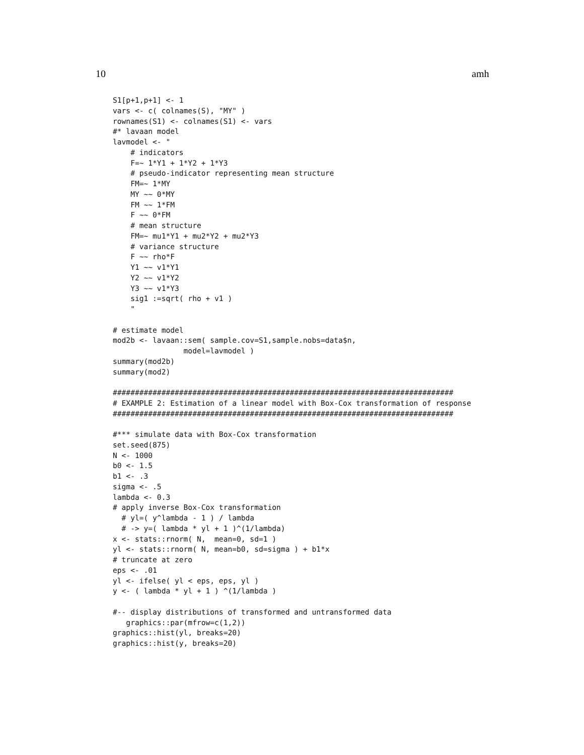10 amh
S1[p+1,p+1] <- 1
vars <- c( colnames(S), "MY" )
rownames(S1) <- colnames(S1) <- vars
#* lavaan model
lavmodel <- "
    # indicators
    F=~ 1*Y1 + 1*Y2 + 1*Y3
    # pseudo-indicator representing mean structure
    FM=~ 1*MY
    MY ~~ 0*MY
    FM ~~ 1*FM
    F ~~ 0*FM
    # mean structure
    FM=~ mu1*Y1 + mu2*Y2 + mu2*Y3
    # variance structure
    F ~~ rho*F
    Y1 ~~ v1*Y1
    Y2 ~~ v1*Y2
    Y3 ~~ v1*Y3
    sig1 :=sqrt( rho + v1 )
    "

# estimate model
mod2b <- lavaan::sem( sample.cov=S1,sample.nobs=data$n,
                model=lavmodel )
summary(mod2b)
summary(mod2)

#############################################################################
# EXAMPLE 2: Estimation of a linear model with Box-Cox transformation of response
#############################################################################

#*** simulate data with Box-Cox transformation
set.seed(875)
N <- 1000
b0 <- 1.5
b1 <- .3
sigma <- .5
lambda <- 0.3
# apply inverse Box-Cox transformation
  # yl=( y^lambda - 1 ) / lambda
  # -> y=( lambda * yl + 1 )^(1/lambda)
x <- stats::rnorm( N,  mean=0, sd=1 )
yl <- stats::rnorm( N, mean=b0, sd=sigma ) + b1*x
# truncate at zero
eps <- .01
yl <- ifelse( yl < eps, eps, yl )
y <- ( lambda * yl + 1 ) ^(1/lambda )

#-- display distributions of transformed and untransformed data
   graphics::par(mfrow=c(1,2))
graphics::hist(yl, breaks=20)
graphics::hist(y, breaks=20)